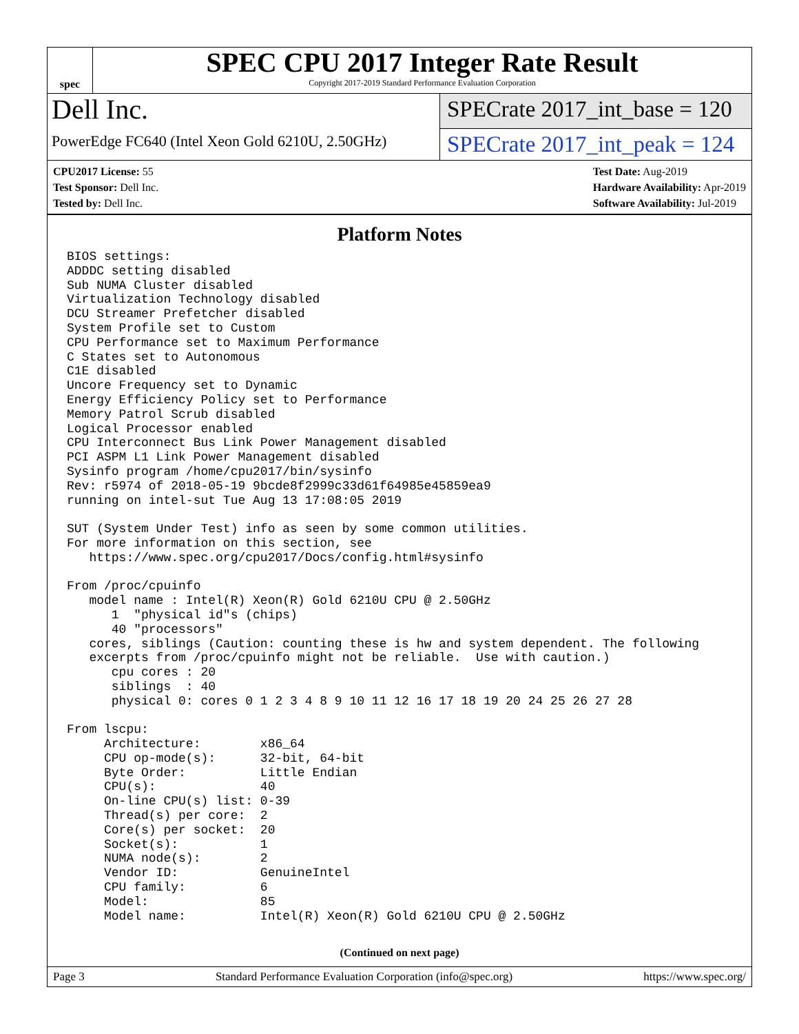spec
SPEC CPU 2017 Integer Rate Result
Copyright 2017-2019 Standard Performance Evaluation Corporation
Dell Inc.
PowerEdge FC640 (Intel Xeon Gold 6210U, 2.50GHz)
SPECrate 2017_int_base = 120
SPECrate 2017_int_peak = 124
CPU2017 License: 55
Test Sponsor: Dell Inc.
Tested by: Dell Inc.
Test Date: Aug-2019
Hardware Availability: Apr-2019
Software Availability: Jul-2019
Platform Notes
BIOS settings:
ADDDC setting disabled
Sub NUMA Cluster disabled
Virtualization Technology disabled
DCU Streamer Prefetcher disabled
System Profile set to Custom
CPU Performance set to Maximum Performance
C States set to Autonomous
C1E disabled
Uncore Frequency set to Dynamic
Energy Efficiency Policy set to Performance
Memory Patrol Scrub disabled
Logical Processor enabled
CPU Interconnect Bus Link Power Management disabled
PCI ASPM L1 Link Power Management disabled
Sysinfo program /home/cpu2017/bin/sysinfo
Rev: r5974 of 2018-05-19 9bcde8f2999c33d61f64985e45859ea9
running on intel-sut Tue Aug 13 17:08:05 2019

SUT (System Under Test) info as seen by some common utilities.
For more information on this section, see
   https://www.spec.org/cpu2017/Docs/config.html#sysinfo

From /proc/cpuinfo
   model name : Intel(R) Xeon(R) Gold 6210U CPU @ 2.50GHz
      1  "physical id"s (chips)
      40 "processors"
   cores, siblings (Caution: counting these is hw and system dependent. The following
   excerpts from /proc/cpuinfo might not be reliable.  Use with caution.)
      cpu cores : 20
      siblings  : 40
      physical 0: cores 0 1 2 3 4 8 9 10 11 12 16 17 18 19 20 24 25 26 27 28

From lscpu:
     Architecture:        x86_64
     CPU op-mode(s):      32-bit, 64-bit
     Byte Order:          Little Endian
     CPU(s):              40
     On-line CPU(s) list: 0-39
     Thread(s) per core:  2
     Core(s) per socket:  20
     Socket(s):           1
     NUMA node(s):        2
     Vendor ID:           GenuineIntel
     CPU family:          6
     Model:               85
     Model name:          Intel(R) Xeon(R) Gold 6210U CPU @ 2.50GHz
(Continued on next page)
Page 3 Standard Performance Evaluation Corporation (info@spec.org) https://www.spec.org/